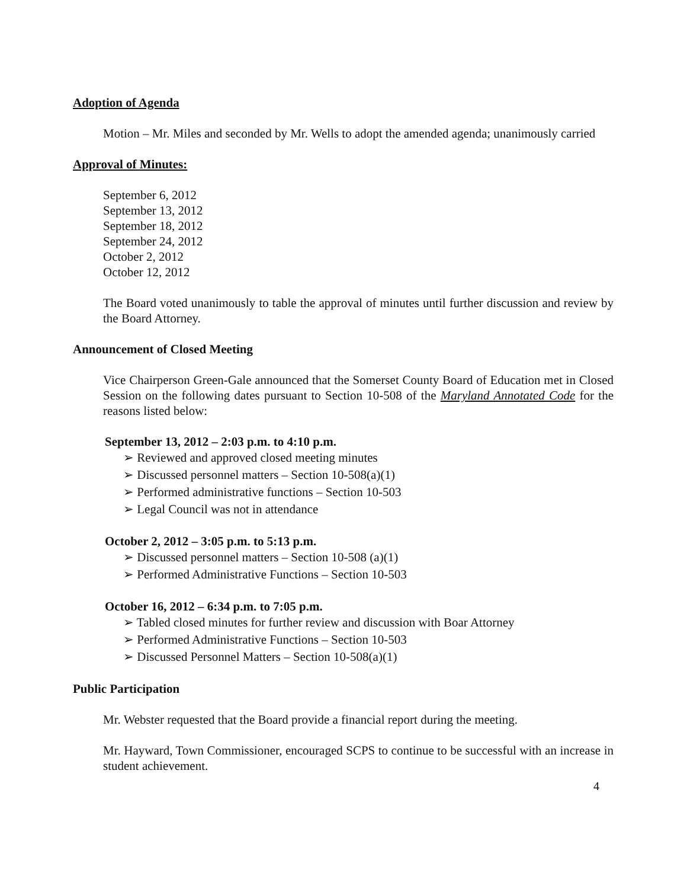Adoption of Agenda
Motion – Mr. Miles and seconded by Mr. Wells to adopt the amended agenda; unanimously carried
Approval of Minutes:
September 6, 2012
September 13, 2012
September 18, 2012
September 24, 2012
October 2, 2012
October 12, 2012
The Board voted unanimously to table the approval of minutes until further discussion and review by the Board Attorney.
Announcement of Closed Meeting
Vice Chairperson Green-Gale announced that the Somerset County Board of Education met in Closed Session on the following dates pursuant to Section 10-508 of the Maryland Annotated Code for the reasons listed below:
September 13, 2012 – 2:03 p.m. to 4:10 p.m.
➢ Reviewed and approved closed meeting minutes
➢ Discussed personnel matters – Section 10-508(a)(1)
➢ Performed administrative functions – Section 10-503
➢ Legal Council was not in attendance
October 2, 2012 – 3:05 p.m. to 5:13 p.m.
➢ Discussed personnel matters – Section 10-508 (a)(1)
➢ Performed Administrative Functions – Section 10-503
October 16, 2012 – 6:34 p.m. to 7:05 p.m.
➢ Tabled closed minutes for further review and discussion with Boar Attorney
➢ Performed Administrative Functions – Section 10-503
➢ Discussed Personnel Matters – Section 10-508(a)(1)
Public Participation
Mr. Webster requested that the Board provide a financial report during the meeting.
Mr. Hayward, Town Commissioner, encouraged SCPS to continue to be successful with an increase in student achievement.
4